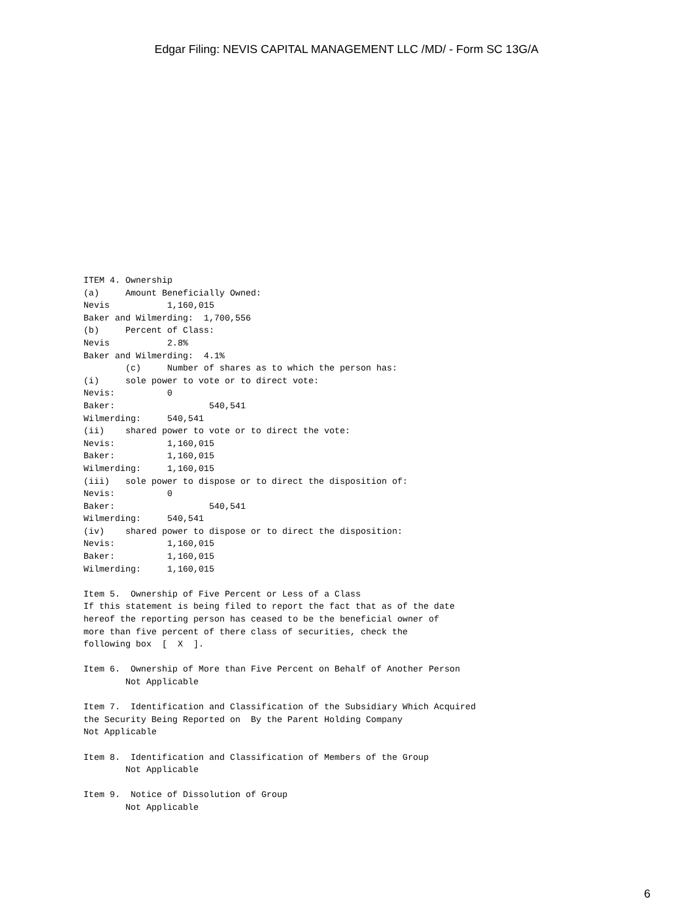Edgar Filing: NEVIS CAPITAL MANAGEMENT LLC /MD/ - Form SC 13G/A
ITEM 4. Ownership
(a)     Amount Beneficially Owned:
Nevis           1,160,015
Baker and Wilmerding:  1,700,556
(b)     Percent of Class:
Nevis           2.8%
Baker and Wilmerding:  4.1%
        (c)     Number of shares as to which the person has:
(i)     sole power to vote or to direct vote:
Nevis:          0
Baker:                  540,541
Wilmerding:     540,541
(ii)    shared power to vote or to direct the vote:
Nevis:          1,160,015
Baker:          1,160,015
Wilmerding:     1,160,015
(iii)   sole power to dispose or to direct the disposition of:
Nevis:          0
Baker:                  540,541
Wilmerding:     540,541
(iv)    shared power to dispose or to direct the disposition:
Nevis:          1,160,015
Baker:          1,160,015
Wilmerding:     1,160,015

Item 5.  Ownership of Five Percent or Less of a Class
If this statement is being filed to report the fact that as of the date
hereof the reporting person has ceased to be the beneficial owner of
more than five percent of there class of securities, check the
following box  [  X  ].

Item 6.  Ownership of More than Five Percent on Behalf of Another Person
        Not Applicable

Item 7.  Identification and Classification of the Subsidiary Which Acquired
the Security Being Reported on  By the Parent Holding Company
Not Applicable

Item 8.  Identification and Classification of Members of the Group
        Not Applicable

Item 9.  Notice of Dissolution of Group
        Not Applicable
6